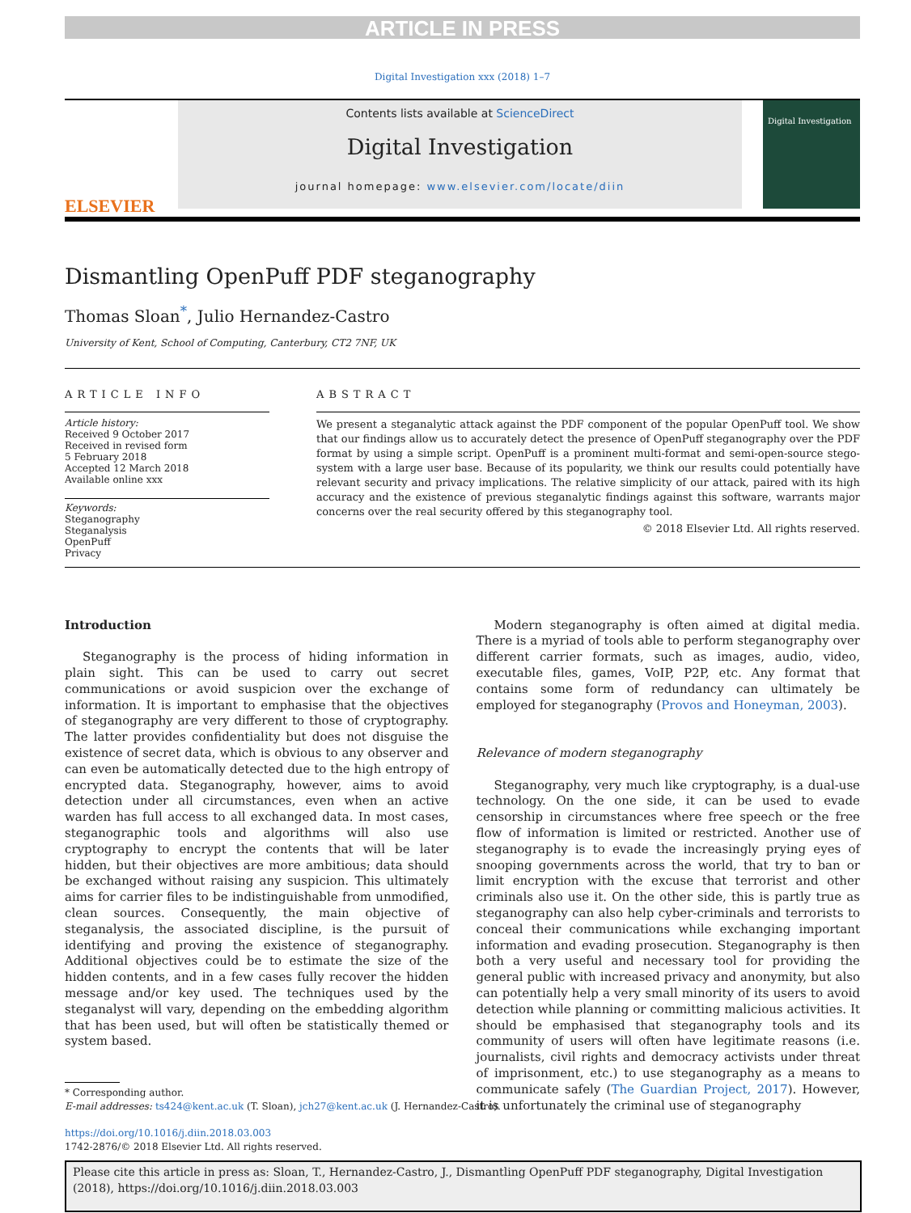ARTICLE IN PRESS
Digital Investigation xxx (2018) 1–7
ELSEVIER
Contents lists available at ScienceDirect
Digital Investigation
journal homepage: www.elsevier.com/locate/diin
Digital Investigation
Dismantling OpenPuff PDF steganography
Thomas Sloan<sup>*</sup>, Julio Hernandez-Castro
University of Kent, School of Computing, Canterbury, CT2 7NF, UK
ARTICLE INFO
Article history:
Received 9 October 2017
Received in revised form
5 February 2018
Accepted 12 March 2018
Available online xxx
Keywords:
Steganography
Steganalysis
OpenPuff
Privacy
ABSTRACT
We present a steganalytic attack against the PDF component of the popular OpenPuff tool. We show that our findings allow us to accurately detect the presence of OpenPuff steganography over the PDF format by using a simple script. OpenPuff is a prominent multi-format and semi-open-source stego-system with a large user base. Because of its popularity, we think our results could potentially have relevant security and privacy implications. The relative simplicity of our attack, paired with its high accuracy and the existence of previous steganalytic findings against this software, warrants major concerns over the real security offered by this steganography tool.
© 2018 Elsevier Ltd. All rights reserved.
Introduction
Steganography is the process of hiding information in plain sight. This can be used to carry out secret communications or avoid suspicion over the exchange of information. It is important to emphasise that the objectives of steganography are very different to those of cryptography. The latter provides confidentiality but does not disguise the existence of secret data, which is obvious to any observer and can even be automatically detected due to the high entropy of encrypted data. Steganography, however, aims to avoid detection under all circumstances, even when an active warden has full access to all exchanged data. In most cases, steganographic tools and algorithms will also use cryptography to encrypt the contents that will be later hidden, but their objectives are more ambitious; data should be exchanged without raising any suspicion. This ultimately aims for carrier files to be indistinguishable from unmodified, clean sources. Consequently, the main objective of steganalysis, the associated discipline, is the pursuit of identifying and proving the existence of steganography. Additional objectives could be to estimate the size of the hidden contents, and in a few cases fully recover the hidden message and/or key used. The techniques used by the steganalyst will vary, depending on the embedding algorithm that has been used, but will often be statistically themed or system based.
* Corresponding author.
E-mail addresses: ts424@kent.ac.uk (T. Sloan), jch27@kent.ac.uk (J. Hernandez-Castro).
https://doi.org/10.1016/j.diin.2018.03.003
1742-2876/© 2018 Elsevier Ltd. All rights reserved.
Modern steganography is often aimed at digital media. There is a myriad of tools able to perform steganography over different carrier formats, such as images, audio, video, executable files, games, VoIP, P2P, etc. Any format that contains some form of redundancy can ultimately be employed for steganography (Provos and Honeyman, 2003).
Relevance of modern steganography
Steganography, very much like cryptography, is a dual-use technology. On the one side, it can be used to evade censorship in circumstances where free speech or the free flow of information is limited or restricted. Another use of steganography is to evade the increasingly prying eyes of snooping governments across the world, that try to ban or limit encryption with the excuse that terrorist and other criminals also use it. On the other side, this is partly true as steganography can also help cyber-criminals and terrorists to conceal their communications while exchanging important information and evading prosecution. Steganography is then both a very useful and necessary tool for providing the general public with increased privacy and anonymity, but also can potentially help a very small minority of its users to avoid detection while planning or committing malicious activities. It should be emphasised that steganography tools and its community of users will often have legitimate reasons (i.e. journalists, civil rights and democracy activists under threat of imprisonment, etc.) to use steganography as a means to communicate safely (The Guardian Project, 2017). However, it is unfortunately the criminal use of steganography
Please cite this article in press as: Sloan, T., Hernandez-Castro, J., Dismantling OpenPuff PDF steganography, Digital Investigation (2018), https://doi.org/10.1016/j.diin.2018.03.003